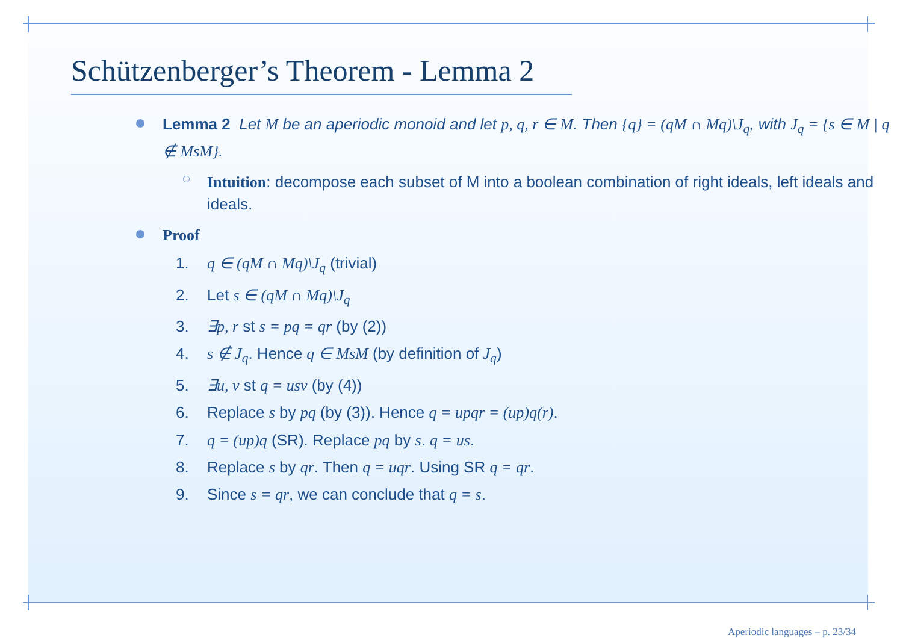Schützenberger’s Theorem - Lemma 2
Lemma 2 Let M be an aperiodic monoid and let p, q, r ∈ M. Then {q} = (qM ∩ Mq)\J<sub>q</sub>, with J<sub>q</sub> = {s ∈ M | q ∉ MsM}.
Intuition: decompose each subset of M into a boolean combination of right ideals, left ideals and ideals.
Proof
1. q ∈ (qM ∩ Mq)\J<sub>q</sub> (trivial)
2. Let s ∈ (qM ∩ Mq)\J<sub>q</sub>
3. ∃p, r st s = pq = qr (by (2))
4. s ∉ J<sub>q</sub>. Hence q ∈ MsM (by definition of J<sub>q</sub>)
5. ∃u, v st q = usv (by (4))
6. Replace s by pq (by (3)). Hence q = upqr = (up)q(r).
7. q = (up)q (SR). Replace pq by s. q = us.
8. Replace s by qr. Then q = uqr. Using SR q = qr.
9. Since s = qr, we can conclude that q = s.
Aperiodic languages – p. 23/34